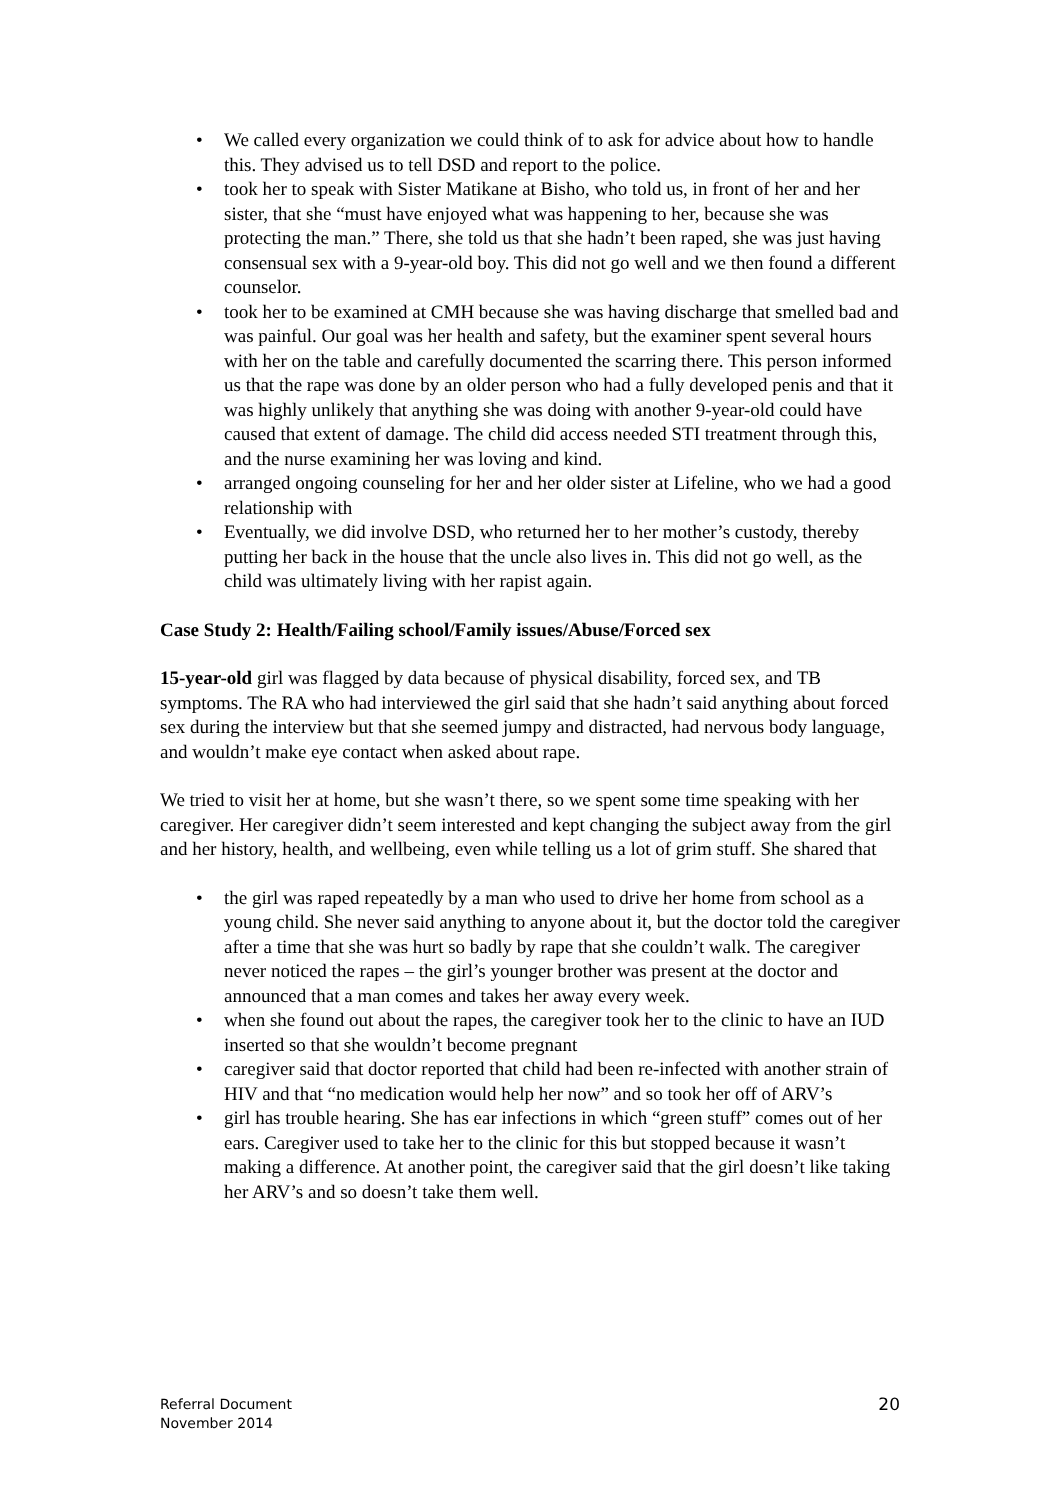• We called every organization we could think of to ask for advice about how to handle this. They advised us to tell DSD and report to the police.
• took her to speak with Sister Matikane at Bisho, who told us, in front of her and her sister, that she “must have enjoyed what was happening to her, because she was protecting the man.” There, she told us that she hadn’t been raped, she was just having consensual sex with a 9-year-old boy. This did not go well and we then found a different counselor.
• took her to be examined at CMH because she was having discharge that smelled bad and was painful. Our goal was her health and safety, but the examiner spent several hours with her on the table and carefully documented the scarring there. This person informed us that the rape was done by an older person who had a fully developed penis and that it was highly unlikely that anything she was doing with another 9-year-old could have caused that extent of damage. The child did access needed STI treatment through this, and the nurse examining her was loving and kind.
• arranged ongoing counseling for her and her older sister at Lifeline, who we had a good relationship with
• Eventually, we did involve DSD, who returned her to her mother’s custody, thereby putting her back in the house that the uncle also lives in. This did not go well, as the child was ultimately living with her rapist again.
Case Study 2: Health/Failing school/Family issues/Abuse/Forced sex
15-year-old girl was flagged by data because of physical disability, forced sex, and TB symptoms. The RA who had interviewed the girl said that she hadn’t said anything about forced sex during the interview but that she seemed jumpy and distracted, had nervous body language, and wouldn’t make eye contact when asked about rape.
We tried to visit her at home, but she wasn’t there, so we spent some time speaking with her caregiver. Her caregiver didn’t seem interested and kept changing the subject away from the girl and her history, health, and wellbeing, even while telling us a lot of grim stuff. She shared that
• the girl was raped repeatedly by a man who used to drive her home from school as a young child. She never said anything to anyone about it, but the doctor told the caregiver after a time that she was hurt so badly by rape that she couldn’t walk. The caregiver never noticed the rapes – the girl’s younger brother was present at the doctor and announced that a man comes and takes her away every week.
• when she found out about the rapes, the caregiver took her to the clinic to have an IUD inserted so that she wouldn’t become pregnant
• caregiver said that doctor reported that child had been re-infected with another strain of HIV and that “no medication would help her now” and so took her off of ARV’s
• girl has trouble hearing. She has ear infections in which “green stuff” comes out of her ears. Caregiver used to take her to the clinic for this but stopped because it wasn’t making a difference. At another point, the caregiver said that the girl doesn’t like taking her ARV’s and so doesn’t take them well.
Referral Document
November 2014
20